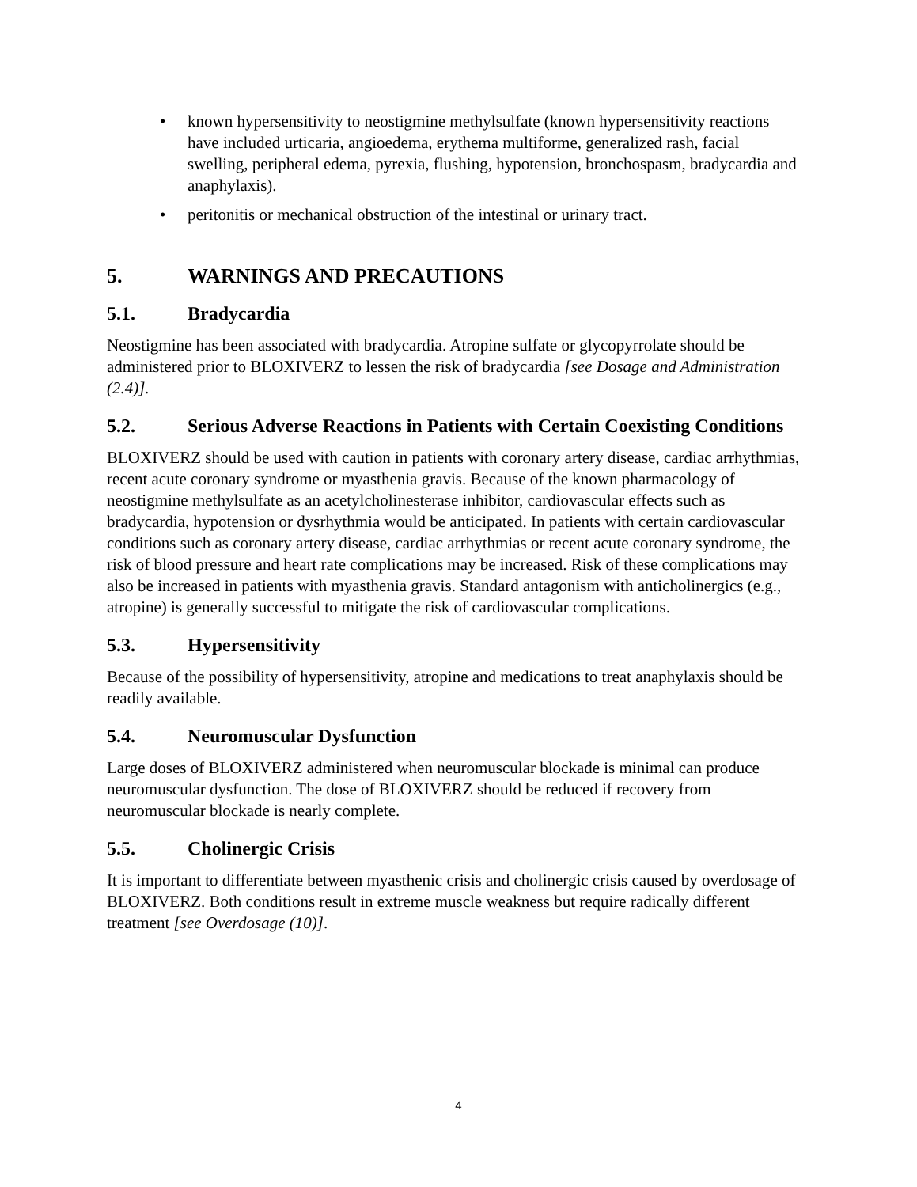• known hypersensitivity to neostigmine methylsulfate (known hypersensitivity reactions have included urticaria, angioedema, erythema multiforme, generalized rash, facial swelling, peripheral edema, pyrexia, flushing, hypotension, bronchospasm, bradycardia and anaphylaxis).
• peritonitis or mechanical obstruction of the intestinal or urinary tract.
5. WARNINGS AND PRECAUTIONS
5.1. Bradycardia
Neostigmine has been associated with bradycardia. Atropine sulfate or glycopyrrolate should be administered prior to BLOXIVERZ to lessen the risk of bradycardia [see Dosage and Administration (2.4)].
5.2. Serious Adverse Reactions in Patients with Certain Coexisting Conditions
BLOXIVERZ should be used with caution in patients with coronary artery disease, cardiac arrhythmias, recent acute coronary syndrome or myasthenia gravis. Because of the known pharmacology of neostigmine methylsulfate as an acetylcholinesterase inhibitor, cardiovascular effects such as bradycardia, hypotension or dysrhythmia would be anticipated. In patients with certain cardiovascular conditions such as coronary artery disease, cardiac arrhythmias or recent acute coronary syndrome, the risk of blood pressure and heart rate complications may be increased. Risk of these complications may also be increased in patients with myasthenia gravis. Standard antagonism with anticholinergics (e.g., atropine) is generally successful to mitigate the risk of cardiovascular complications.
5.3. Hypersensitivity
Because of the possibility of hypersensitivity, atropine and medications to treat anaphylaxis should be readily available.
5.4. Neuromuscular Dysfunction
Large doses of BLOXIVERZ administered when neuromuscular blockade is minimal can produce neuromuscular dysfunction. The dose of BLOXIVERZ should be reduced if recovery from neuromuscular blockade is nearly complete.
5.5. Cholinergic Crisis
It is important to differentiate between myasthenic crisis and cholinergic crisis caused by overdosage of BLOXIVERZ. Both conditions result in extreme muscle weakness but require radically different treatment [see Overdosage (10)].
4